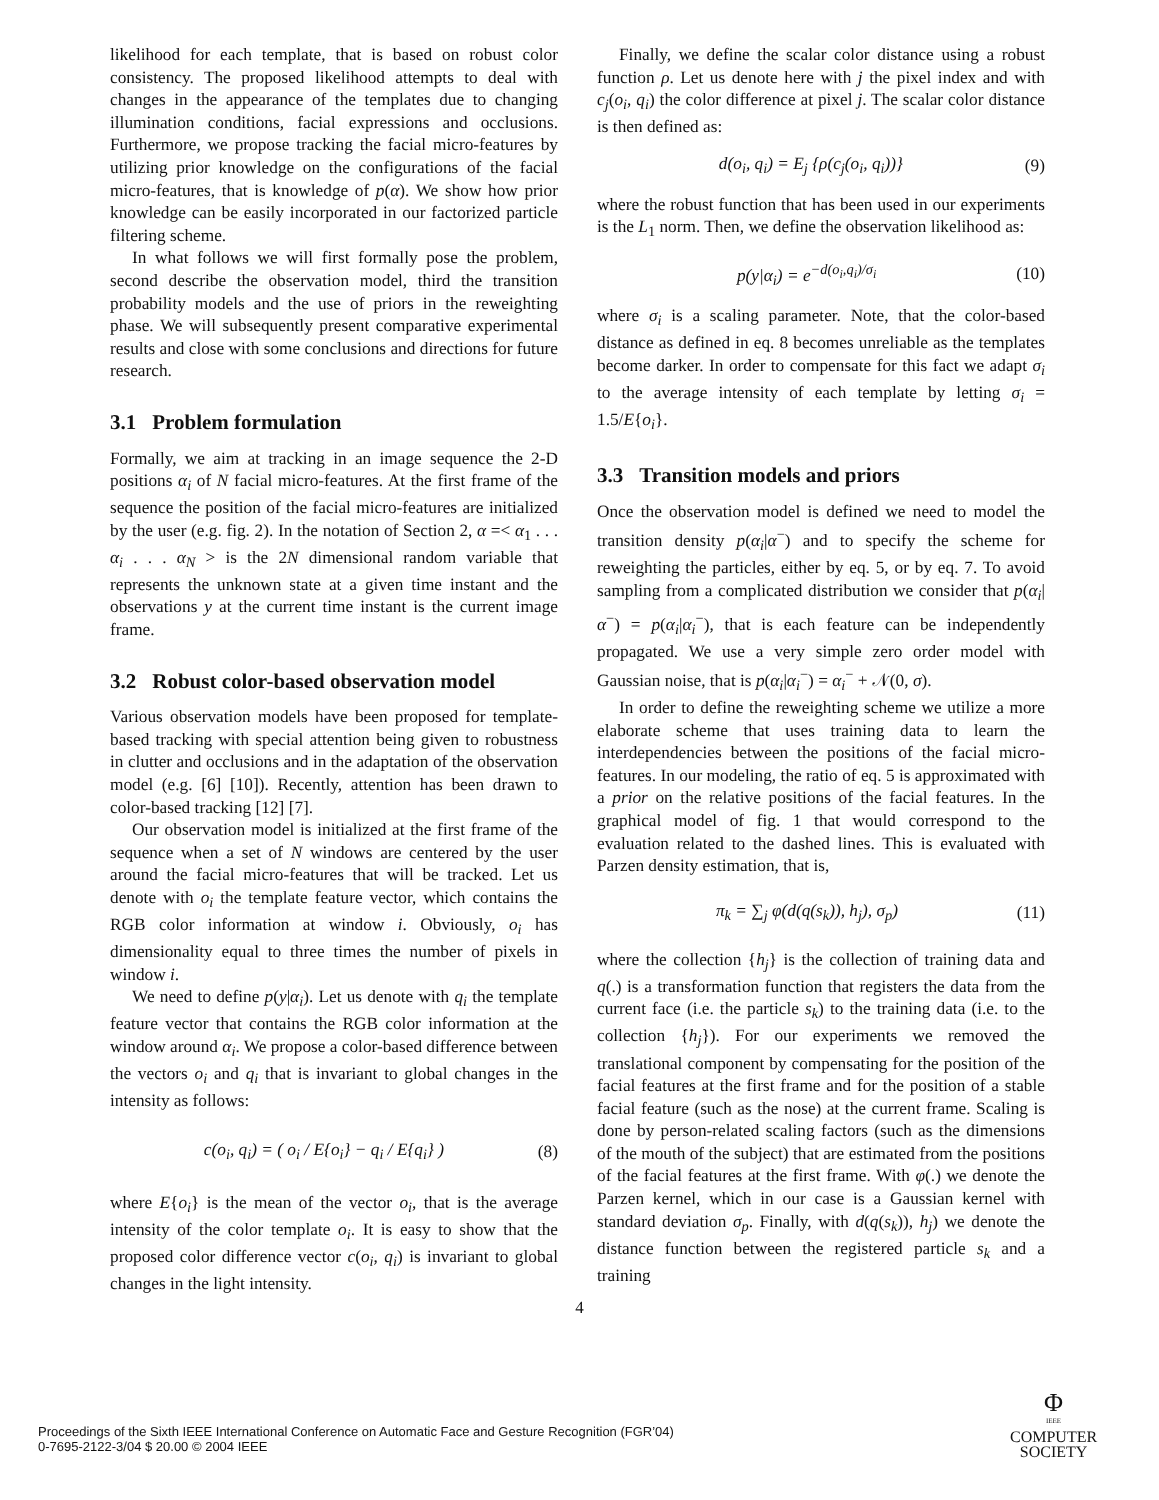likelihood for each template, that is based on robust color consistency. The proposed likelihood attempts to deal with changes in the appearance of the templates due to changing illumination conditions, facial expressions and occlusions. Furthermore, we propose tracking the facial micro-features by utilizing prior knowledge on the configurations of the facial micro-features, that is knowledge of p(α). We show how prior knowledge can be easily incorporated in our factorized particle filtering scheme.
In what follows we will first formally pose the problem, second describe the observation model, third the transition probability models and the use of priors in the reweighting phase. We will subsequently present comparative experimental results and close with some conclusions and directions for future research.
3.1 Problem formulation
Formally, we aim at tracking in an image sequence the 2-D positions α<sub>i</sub> of N facial micro-features. At the first frame of the sequence the position of the facial micro-features are initialized by the user (e.g. fig. 2). In the notation of Section 2, α =< α<sub>1</sub> . . . α<sub>i</sub> . . . α<sub>N</sub> > is the 2N dimensional random variable that represents the unknown state at a given time instant and the observations y at the current time instant is the current image frame.
3.2 Robust color-based observation model
Various observation models have been proposed for template-based tracking with special attention being given to robustness in clutter and occlusions and in the adaptation of the observation model (e.g. [6] [10]). Recently, attention has been drawn to color-based tracking [12] [7].
Our observation model is initialized at the first frame of the sequence when a set of N windows are centered by the user around the facial micro-features that will be tracked. Let us denote with o<sub>i</sub> the template feature vector, which contains the RGB color information at window i. Obviously, o<sub>i</sub> has dimensionality equal to three times the number of pixels in window i.
We need to define p(y|α<sub>i</sub>). Let us denote with q<sub>i</sub> the template feature vector that contains the RGB color information at the window around α<sub>i</sub>. We propose a color-based difference between the vectors o<sub>i</sub> and q<sub>i</sub> that is invariant to global changes in the intensity as follows:
c(o<sub>i</sub>, q<sub>i</sub>) = ( o<sub>i</sub> / E{o<sub>i</sub>} − q<sub>i</sub> / E{q<sub>i</sub>} ) (8)
where E{o<sub>i</sub>} is the mean of the vector o<sub>i</sub>, that is the average intensity of the color template o<sub>i</sub>. It is easy to show that the proposed color difference vector c(o<sub>i</sub>, q<sub>i</sub>) is invariant to global changes in the light intensity.
Finally, we define the scalar color distance using a robust function ρ. Let us denote here with j the pixel index and with c<sub>j</sub>(o<sub>i</sub>, q<sub>i</sub>) the color difference at pixel j. The scalar color distance is then defined as:
d(o<sub>i</sub>, q<sub>i</sub>) = E<sub>j</sub> {ρ(c<sub>j</sub>(o<sub>i</sub>, q<sub>i</sub>))} (9)
where the robust function that has been used in our experiments is the L<sub>1</sub> norm. Then, we define the observation likelihood as:
p(y|α<sub>i</sub>) = e<sup>−d(o<sub>i</sub>,q<sub>i</sub>)/σ<sub>i</sub></sup> (10)
where σ<sub>i</sub> is a scaling parameter. Note, that the color-based distance as defined in eq. 8 becomes unreliable as the templates become darker. In order to compensate for this fact we adapt σ<sub>i</sub> to the average intensity of each template by letting σ<sub>i</sub> = 1.5/E{o<sub>i</sub>}.
3.3 Transition models and priors
Once the observation model is defined we need to model the transition density p(α<sub>i</sub>|α<sup>−</sup>) and to specify the scheme for reweighting the particles, either by eq. 5, or by eq. 7. To avoid sampling from a complicated distribution we consider that p(α<sub>i</sub>|α<sup>−</sup>) = p(α<sub>i</sub>|α<sub>i</sub><sup>−</sup>), that is each feature can be independently propagated. We use a very simple zero order model with Gaussian noise, that is p(α<sub>i</sub>|α<sub>i</sub><sup>−</sup>) = α<sub>i</sub><sup>−</sup> + 𝒩(0, σ).
In order to define the reweighting scheme we utilize a more elaborate scheme that uses training data to learn the interdependencies between the positions of the facial micro-features. In our modeling, the ratio of eq. 5 is approximated with a prior on the relative positions of the facial features. In the graphical model of fig. 1 that would correspond to the evaluation related to the dashed lines. This is evaluated with Parzen density estimation, that is,
π<sub>k</sub> = ∑<sub>j</sub> φ(d(q(s<sub>k</sub>)), h<sub>j</sub>), σ<sub>p</sub>) (11)
where the collection {h<sub>j</sub>} is the collection of training data and q(.) is a transformation function that registers the data from the current face (i.e. the particle s<sub>k</sub>) to the training data (i.e. to the collection {h<sub>j</sub>}). For our experiments we removed the translational component by compensating for the position of the facial features at the first frame and for the position of a stable facial feature (such as the nose) at the current frame. Scaling is done by person-related scaling factors (such as the dimensions of the mouth of the subject) that are estimated from the positions of the facial features at the first frame. With φ(.) we denote the Parzen kernel, which in our case is a Gaussian kernel with standard deviation σ<sub>p</sub>. Finally, with d(q(s<sub>k</sub>)), h<sub>j</sub>) we denote the distance function between the registered particle s<sub>k</sub> and a training
4
Proceedings of the Sixth IEEE International Conference on Automatic Face and Gesture Recognition (FGR’04)
0-7695-2122-3/04 $ 20.00 © 2004 IEEE
Φ
IEEE
COMPUTER
SOCIETY